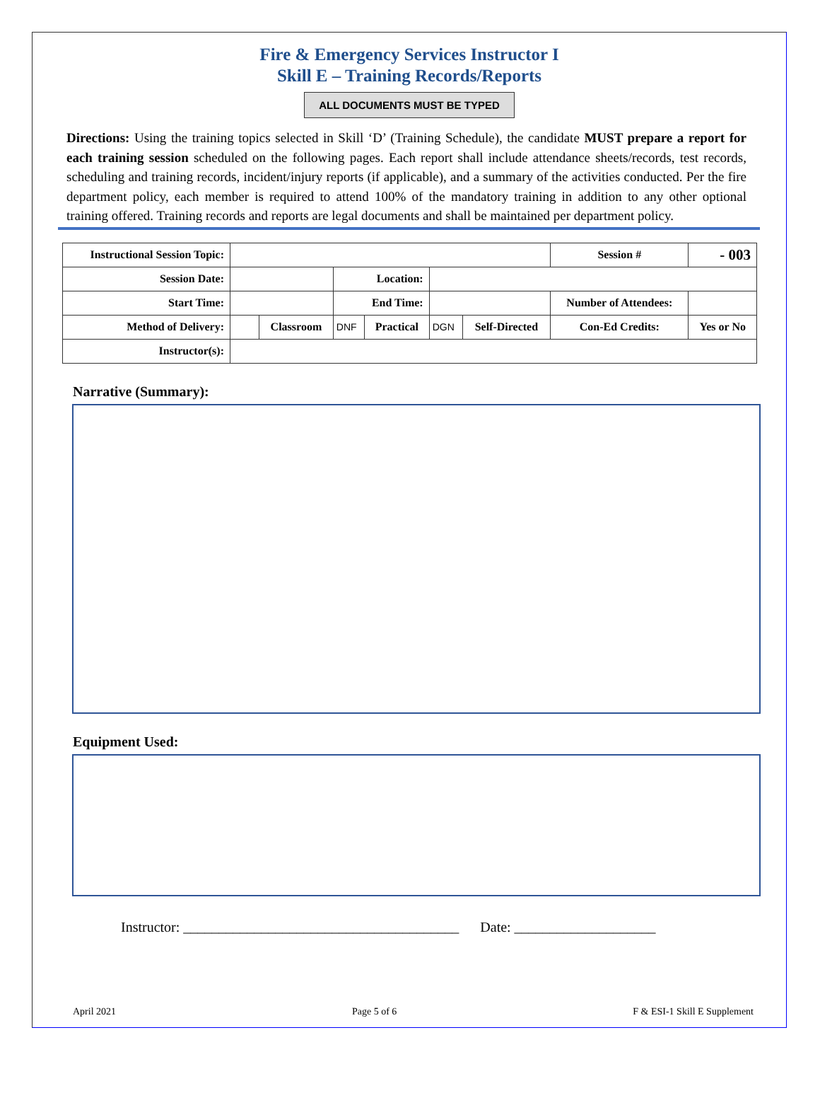Fire & Emergency Services Instructor I
Skill E – Training Records/Reports
ALL DOCUMENTS MUST BE TYPED
Directions: Using the training topics selected in Skill ‘D’ (Training Schedule), the candidate MUST prepare a report for each training session scheduled on the following pages. Each report shall include attendance sheets/records, test records, scheduling and training records, incident/injury reports (if applicable), and a summary of the activities conducted. Per the fire department policy, each member is required to attend 100% of the mandatory training in addition to any other optional training offered. Training records and reports are legal documents and shall be maintained per department policy.
| Instructional Session Topic: | | | | | | | Session # | - 003 | |
| Session Date: | | | Location: | | | | | | |
| Start Time: | | | End Time: | | | | Number of Attendees: | | |
| Method of Delivery: | | Classroom | DNF | Practical | DGN | Self-Directed | Con-Ed Credits: | | Yes or No |
| Instructor(s): | | | | | | | | | |
Narrative (Summary):
Equipment Used:
Instructor: _______________________________________ Date: ____________________
April 2021 Page 5 of 6 F & ESI-1 Skill E Supplement